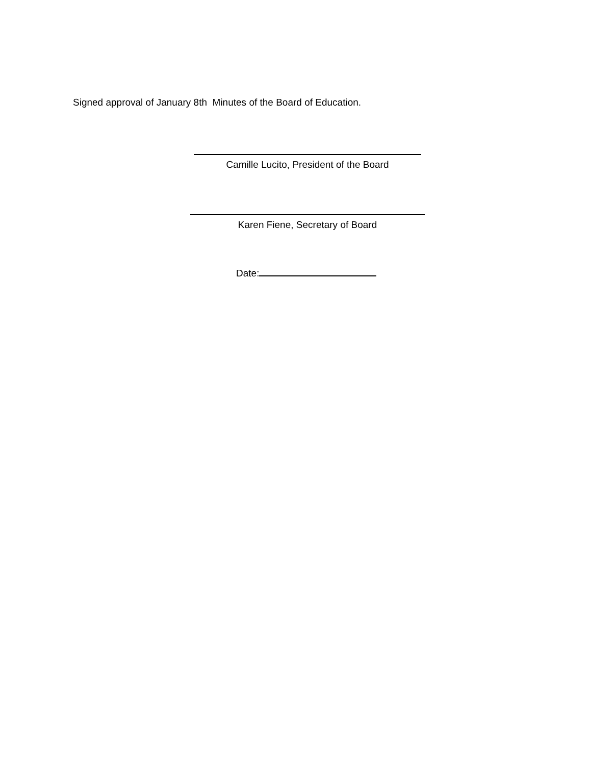Signed approval of January 8th Minutes of the Board of Education.
Camille Lucito, President of the Board
Karen Fiene, Secretary of Board
Date: